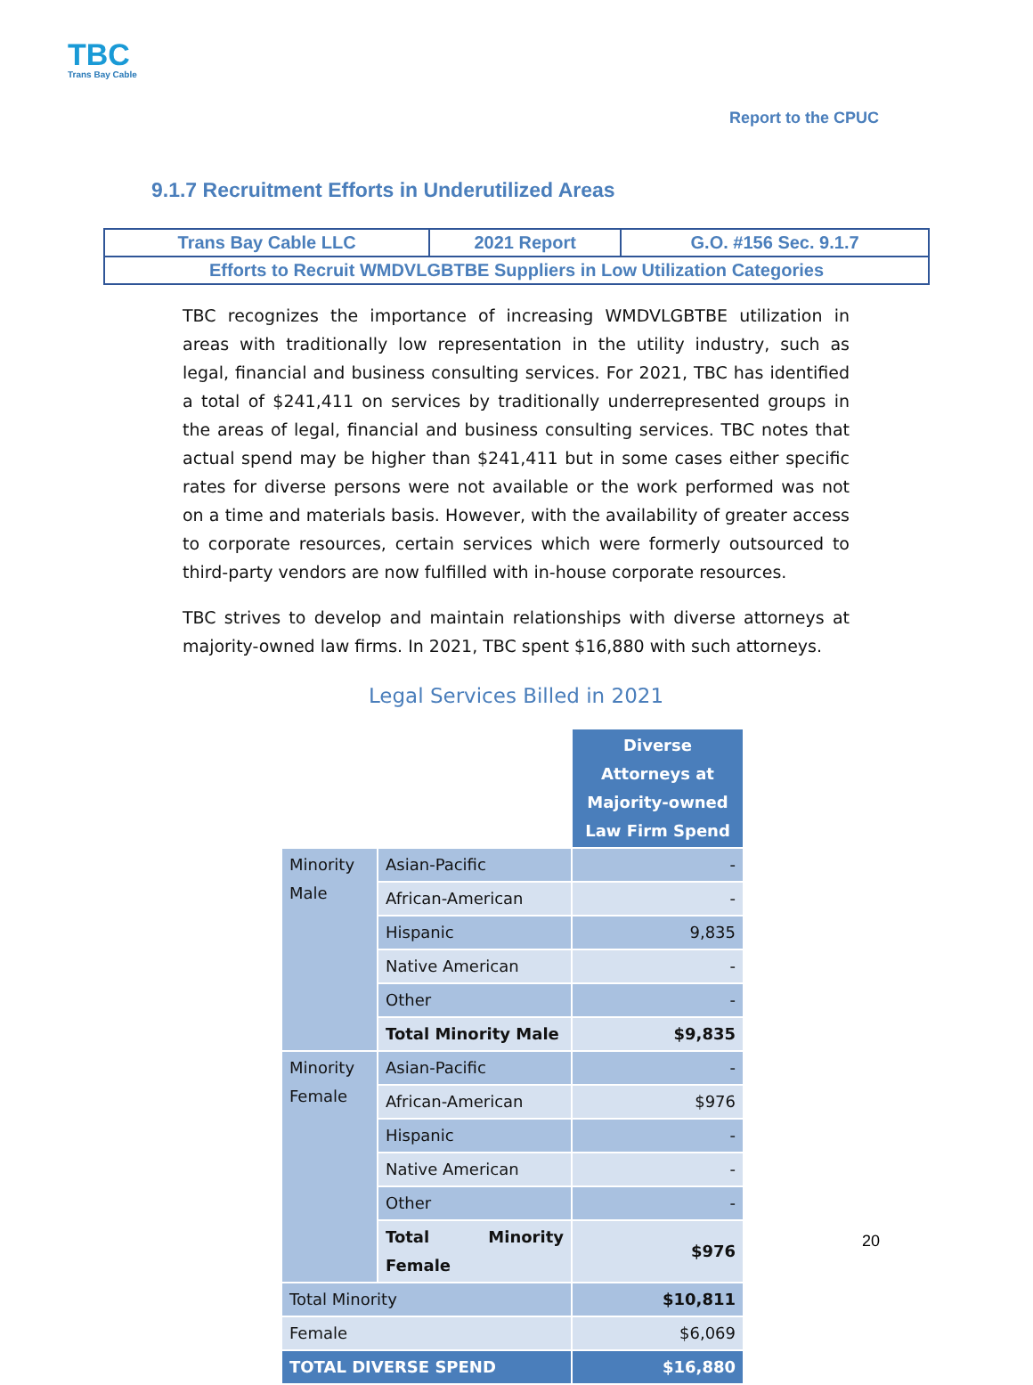TBC
Trans Bay Cable
Report to the CPUC
9.1.7 Recruitment Efforts in Underutilized Areas
| Trans Bay Cable LLC | 2021 Report | G.O. #156 Sec. 9.1.7 |
| Efforts to Recruit WMDVLGBTBE Suppliers in Low Utilization Categories | | |
TBC recognizes the importance of increasing WMDVLGBTBE utilization in areas with traditionally low representation in the utility industry, such as legal, financial and business consulting services. For 2021, TBC has identified a total of $241,411 on services by traditionally underrepresented groups in the areas of legal, financial and business consulting services. TBC notes that actual spend may be higher than $241,411 but in some cases either specific rates for diverse persons were not available or the work performed was not on a time and materials basis. However, with the availability of greater access to corporate resources, certain services which were formerly outsourced to third-party vendors are now fulfilled with in-house corporate resources.
TBC strives to develop and maintain relationships with diverse attorneys at majority-owned law firms. In 2021, TBC spent $16,880 with such attorneys.
Legal Services Billed in 2021
| | | Diverse Attorneys at Majority-owned Law Firm Spend |
| Minority Male | Asian-Pacific | - |
| | African-American | - |
| | Hispanic | 9,835 |
| | Native American | - |
| | Other | - |
| | Total Minority Male | $9,835 |
| Minority Female | Asian-Pacific | - |
| | African-American | $976 |
| | Hispanic | - |
| | Native American | - |
| | Other | - |
| | Total Minority Female | $976 |
| Total Minority | | $10,811 |
| Female | | $6,069 |
| TOTAL DIVERSE SPEND | | $16,880 |
20